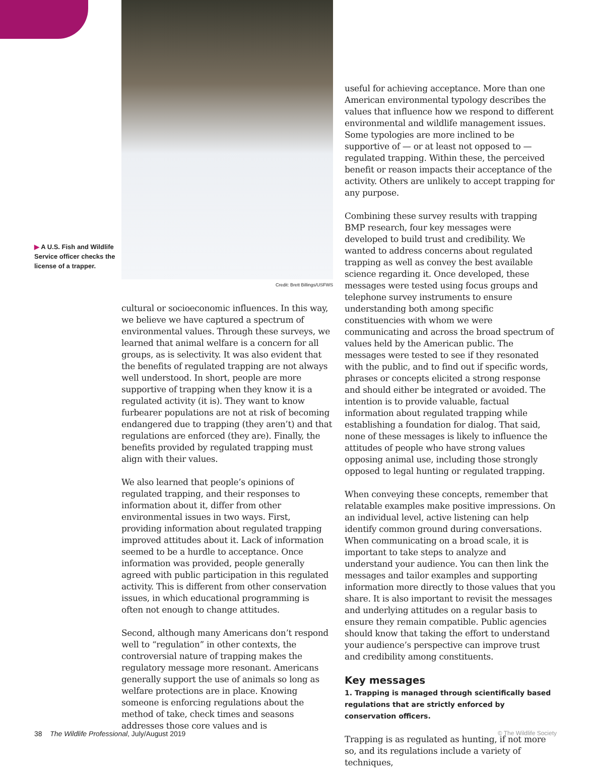▶ A U.S. Fish and Wildlife Service officer checks the license of a trapper.
Credit: Brett Billings/USFWS
cultural or socioeconomic influences. In this way, we believe we have captured a spectrum of environmental values. Through these surveys, we learned that animal welfare is a concern for all groups, as is selectivity. It was also evident that the benefits of regulated trapping are not always well understood. In short, people are more supportive of trapping when they know it is a regulated activity (it is). They want to know furbearer populations are not at risk of becoming endangered due to trapping (they aren’t) and that regulations are enforced (they are). Finally, the benefits provided by regulated trapping must align with their values.
We also learned that people’s opinions of regulated trapping, and their responses to information about it, differ from other environmental issues in two ways. First, providing information about regulated trapping improved attitudes about it. Lack of information seemed to be a hurdle to acceptance. Once information was provided, people generally agreed with public participation in this regulated activity. This is different from other conservation issues, in which educational programming is often not enough to change attitudes.
Second, although many Americans don’t respond well to “regulation” in other contexts, the controversial nature of trapping makes the regulatory message more resonant. Americans generally support the use of animals so long as welfare protections are in place. Knowing someone is enforcing regulations about the method of take, check times and seasons addresses those core values and is
useful for achieving acceptance. More than one American environmental typology describes the values that influence how we respond to different environmental and wildlife management issues. Some typologies are more inclined to be supportive of — or at least not opposed to — regulated trapping. Within these, the perceived benefit or reason impacts their acceptance of the activity. Others are unlikely to accept trapping for any purpose.
Combining these survey results with trapping BMP research, four key messages were developed to build trust and credibility. We wanted to address concerns about regulated trapping as well as convey the best available science regarding it. Once developed, these messages were tested using focus groups and telephone survey instruments to ensure understanding both among specific constituencies with whom we were communicating and across the broad spectrum of values held by the American public. The messages were tested to see if they resonated with the public, and to find out if specific words, phrases or concepts elicited a strong response and should either be integrated or avoided. The intention is to provide valuable, factual information about regulated trapping while establishing a foundation for dialog. That said, none of these messages is likely to influence the attitudes of people who have strong values opposing animal use, including those strongly opposed to legal hunting or regulated trapping.
When conveying these concepts, remember that relatable examples make positive impressions. On an individual level, active listening can help identify common ground during conversations. When communicating on a broad scale, it is important to take steps to analyze and understand your audience. You can then link the messages and tailor examples and supporting information more directly to those values that you share. It is also important to revisit the messages and underlying attitudes on a regular basis to ensure they remain compatible. Public agencies should know that taking the effort to understand your audience’s perspective can improve trust and credibility among constituents.
Key messages
1. Trapping is managed through scientifically based regulations that are strictly enforced by conservation officers.
Trapping is as regulated as hunting, if not more so, and its regulations include a variety of techniques,
38 The Wildlife Professional, July/August 2019 © The Wildlife Society